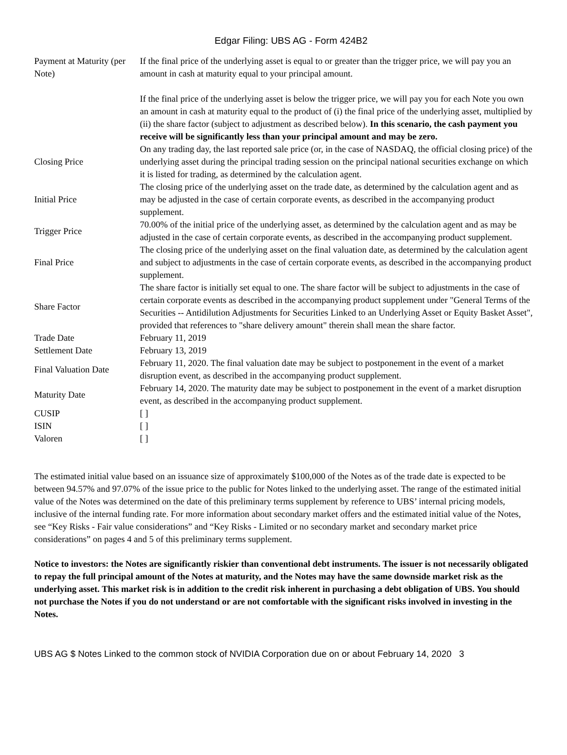Edgar Filing: UBS AG - Form 424B2
| Payment at Maturity (per Note) | If the final price of the underlying asset is equal to or greater than the trigger price, we will pay you an amount in cash at maturity equal to your principal amount. If the final price of the underlying asset is below the trigger price, we will pay you for each Note you own an amount in cash at maturity equal to the product of (i) the final price of the underlying asset, multiplied by (ii) the share factor (subject to adjustment as described below). In this scenario, the cash payment you receive will be significantly less than your principal amount and may be zero. |
| Closing Price | On any trading day, the last reported sale price (or, in the case of NASDAQ, the official closing price) of the underlying asset during the principal trading session on the principal national securities exchange on which it is listed for trading, as determined by the calculation agent. |
| Initial Price | The closing price of the underlying asset on the trade date, as determined by the calculation agent and as may be adjusted in the case of certain corporate events, as described in the accompanying product supplement. |
| Trigger Price | 70.00% of the initial price of the underlying asset, as determined by the calculation agent and as may be adjusted in the case of certain corporate events, as described in the accompanying product supplement. |
| Final Price | The closing price of the underlying asset on the final valuation date, as determined by the calculation agent and subject to adjustments in the case of certain corporate events, as described in the accompanying product supplement. |
| Share Factor | The share factor is initially set equal to one. The share factor will be subject to adjustments in the case of certain corporate events as described in the accompanying product supplement under "General Terms of the Securities -- Antidilution Adjustments for Securities Linked to an Underlying Asset or Equity Basket Asset", provided that references to "share delivery amount" therein shall mean the share factor. |
| Trade Date | February 11, 2019 |
| Settlement Date | February 13, 2019 |
| Final Valuation Date | February 11, 2020. The final valuation date may be subject to postponement in the event of a market disruption event, as described in the accompanying product supplement. |
| Maturity Date | February 14, 2020. The maturity date may be subject to postponement in the event of a market disruption event, as described in the accompanying product supplement. |
| CUSIP | [ ] |
| ISIN | [ ] |
| Valoren | [ ] |
The estimated initial value based on an issuance size of approximately $100,000 of the Notes as of the trade date is expected to be between 94.57% and 97.07% of the issue price to the public for Notes linked to the underlying asset. The range of the estimated initial value of the Notes was determined on the date of this preliminary terms supplement by reference to UBS’ internal pricing models, inclusive of the internal funding rate. For more information about secondary market offers and the estimated initial value of the Notes, see “Key Risks - Fair value considerations” and “Key Risks - Limited or no secondary market and secondary market price considerations” on pages 4 and 5 of this preliminary terms supplement.
Notice to investors: the Notes are significantly riskier than conventional debt instruments. The issuer is not necessarily obligated to repay the full principal amount of the Notes at maturity, and the Notes may have the same downside market risk as the underlying asset. This market risk is in addition to the credit risk inherent in purchasing a debt obligation of UBS. You should not purchase the Notes if you do not understand or are not comfortable with the significant risks involved in investing in the Notes.
UBS AG $ Notes Linked to the common stock of NVIDIA Corporation due on or about February 14, 2020 3